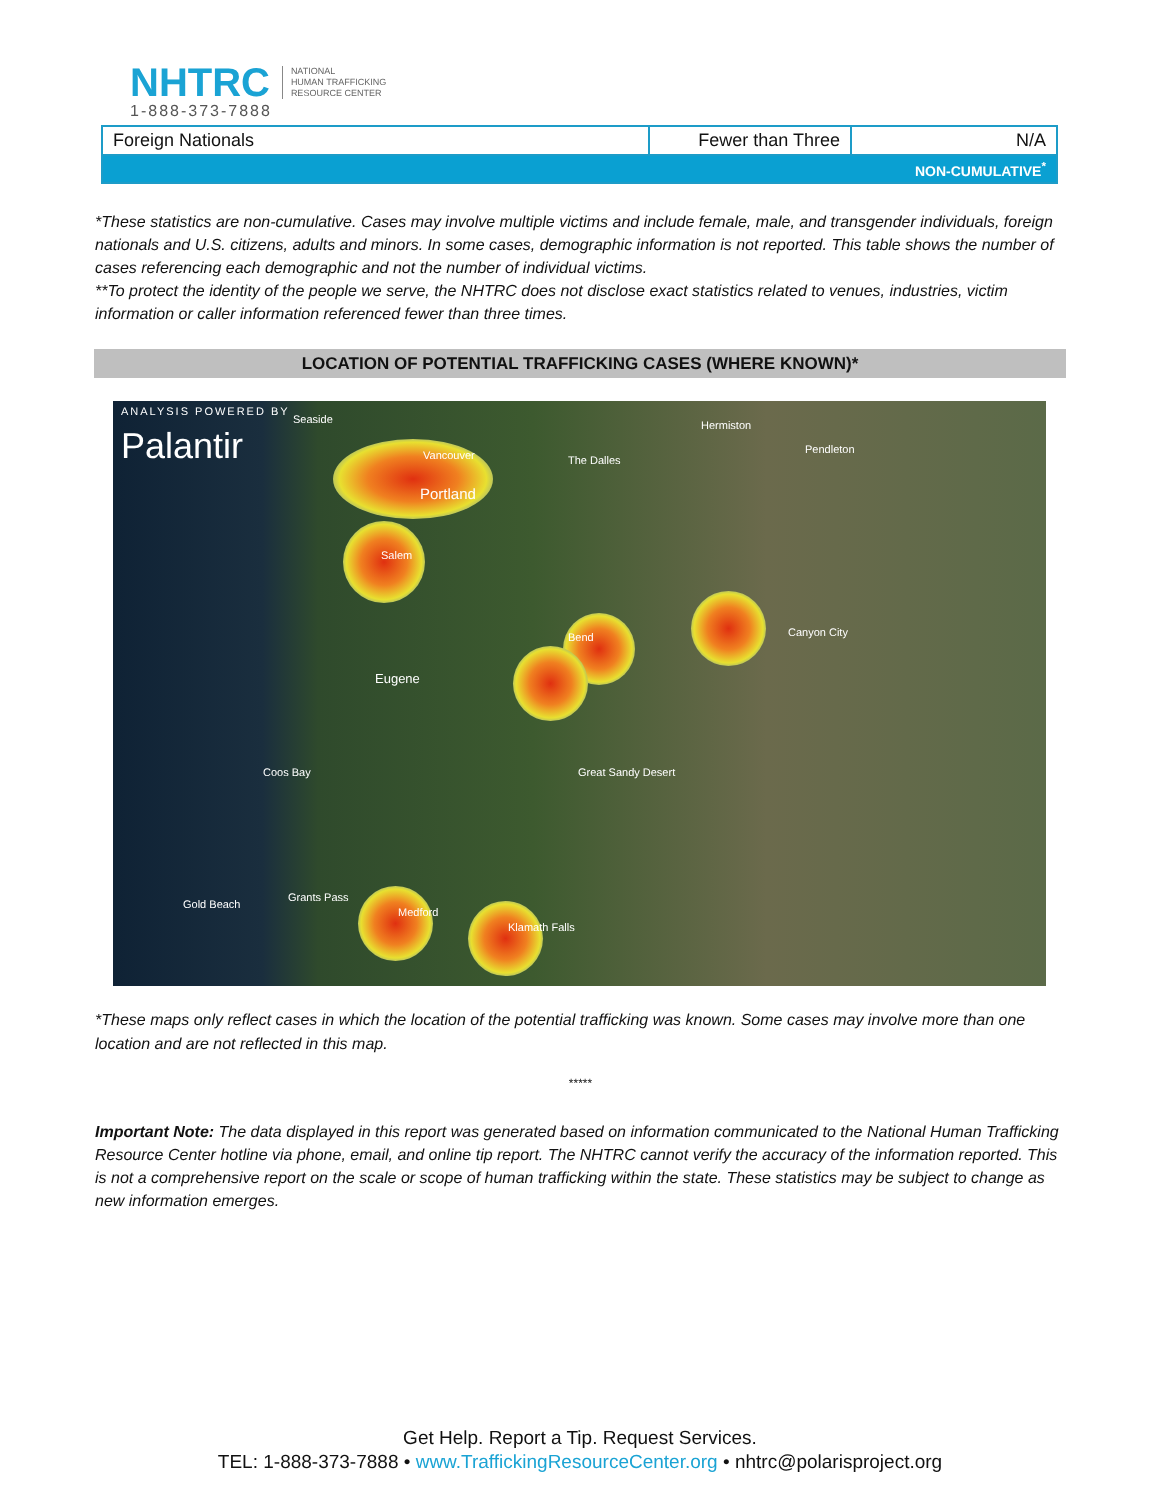NHTRC
1-888-373-7888
NATIONAL
HUMAN TRAFFICKING
RESOURCE CENTER
| Foreign Nationals | Fewer than Three | N/A |
| NON-CUMULATIVE<sup>*</sup> | | |
*These statistics are non-cumulative. Cases may involve multiple victims and include female, male, and transgender individuals, foreign nationals and U.S. citizens, adults and minors. In some cases, demographic information is not reported. This table shows the number of cases referencing each demographic and not the number of individual victims.
**To protect the identity of the people we serve, the NHTRC does not disclose exact statistics related to venues, industries, victim information or caller information referenced fewer than three times.
LOCATION OF POTENTIAL TRAFFICKING CASES (WHERE KNOWN)*
ANALYSIS POWERED BY
Palantir
Seaside
Vancouver
Portland
Salem
Eugene
The Dalles
Hermiston
Pendleton
Bend Canyon City
Medford
Grants Pass
Klamath Falls
Great Sandy Desert
Gold Beach
Coos Bay
*These maps only reflect cases in which the location of the potential trafficking was known. Some cases may involve more than one location and are not reflected in this map.
*****
Important Note: The data displayed in this report was generated based on information communicated to the National Human Trafficking Resource Center hotline via phone, email, and online tip report. The NHTRC cannot verify the accuracy of the information reported. This is not a comprehensive report on the scale or scope of human trafficking within the state. These statistics may be subject to change as new information emerges.
Get Help. Report a Tip. Request Services.
TEL: 1-888-373-7888 • www.TraffickingResourceCenter.org • nhtrc@polarisproject.org